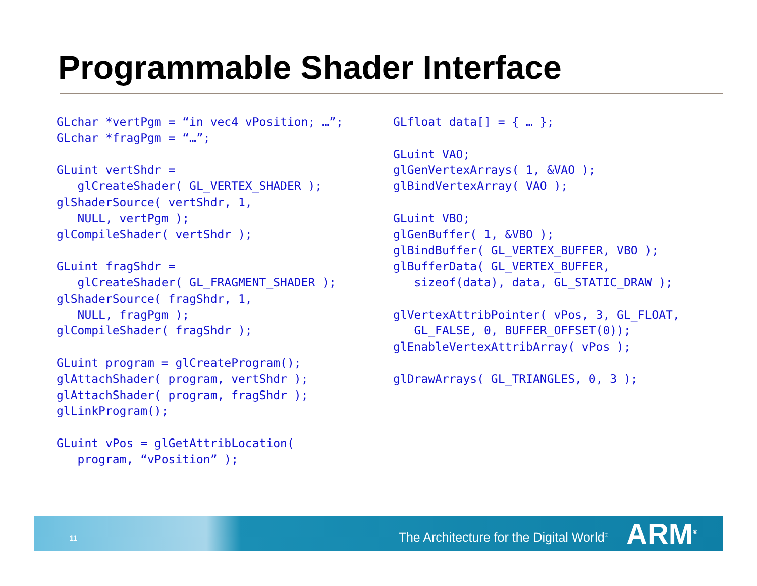Programmable Shader Interface
GLchar *vertPgm = “in vec4 vPosition; …”;
GLchar *fragPgm = “…”;

GLuint vertShdr =
   glCreateShader( GL_VERTEX_SHADER );
glShaderSource( vertShdr, 1,
   NULL, vertPgm );
glCompileShader( vertShdr );

GLuint fragShdr =
   glCreateShader( GL_FRAGMENT_SHADER );
glShaderSource( fragShdr, 1,
   NULL, fragPgm );
glCompileShader( fragShdr );

GLuint program = glCreateProgram();
glAttachShader( program, vertShdr );
glAttachShader( program, fragShdr );
glLinkProgram();

GLuint vPos = glGetAttribLocation(
   program, “vPosition” );
GLfloat data[] = { … };

GLuint VAO;
glGenVertexArrays( 1, &VAO );
glBindVertexArray( VAO );

GLuint VBO;
glGenBuffer( 1, &VBO );
glBindBuffer( GL_VERTEX_BUFFER, VBO );
glBufferData( GL_VERTEX_BUFFER,
   sizeof(data), data, GL_STATIC_DRAW );

glVertexAttribPointer( vPos, 3, GL_FLOAT,
   GL_FALSE, 0, BUFFER_OFFSET(0));
glEnableVertexAttribArray( vPos );

glDrawArrays( GL_TRIANGLES, 0, 3 );
11 The Architecture for the Digital World<sup>®</sup> ARM<sup>®</sup>